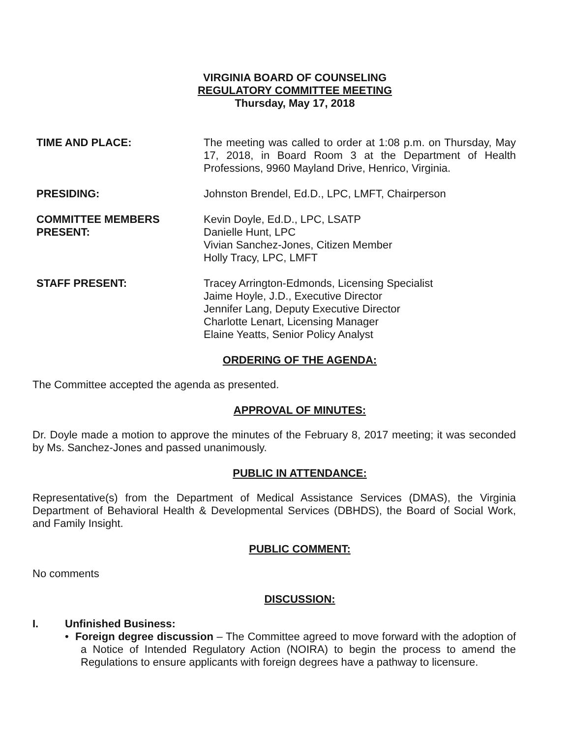VIRGINIA BOARD OF COUNSELING
REGULATORY COMMITTEE MEETING
Thursday, May 17, 2018
TIME AND PLACE: The meeting was called to order at 1:08 p.m. on Thursday, May 17, 2018, in Board Room 3 at the Department of Health Professions, 9960 Mayland Drive, Henrico, Virginia.
PRESIDING: Johnston Brendel, Ed.D., LPC, LMFT, Chairperson
COMMITTEE MEMBERS
PRESENT:
Kevin Doyle, Ed.D., LPC, LSATP
Danielle Hunt, LPC
Vivian Sanchez-Jones, Citizen Member
Holly Tracy, LPC, LMFT
STAFF PRESENT: Tracey Arrington-Edmonds, Licensing Specialist
Jaime Hoyle, J.D., Executive Director
Jennifer Lang, Deputy Executive Director
Charlotte Lenart, Licensing Manager
Elaine Yeatts, Senior Policy Analyst
ORDERING OF THE AGENDA:
The Committee accepted the agenda as presented.
APPROVAL OF MINUTES:
Dr. Doyle made a motion to approve the minutes of the February 8, 2017 meeting; it was seconded by Ms. Sanchez-Jones and passed unanimously.
PUBLIC IN ATTENDANCE:
Representative(s) from the Department of Medical Assistance Services (DMAS), the Virginia Department of Behavioral Health & Developmental Services (DBHDS), the Board of Social Work, and Family Insight.
PUBLIC COMMENT:
No comments
DISCUSSION:
I. Unfinished Business:
• Foreign degree discussion – The Committee agreed to move forward with the adoption of a Notice of Intended Regulatory Action (NOIRA) to begin the process to amend the Regulations to ensure applicants with foreign degrees have a pathway to licensure.